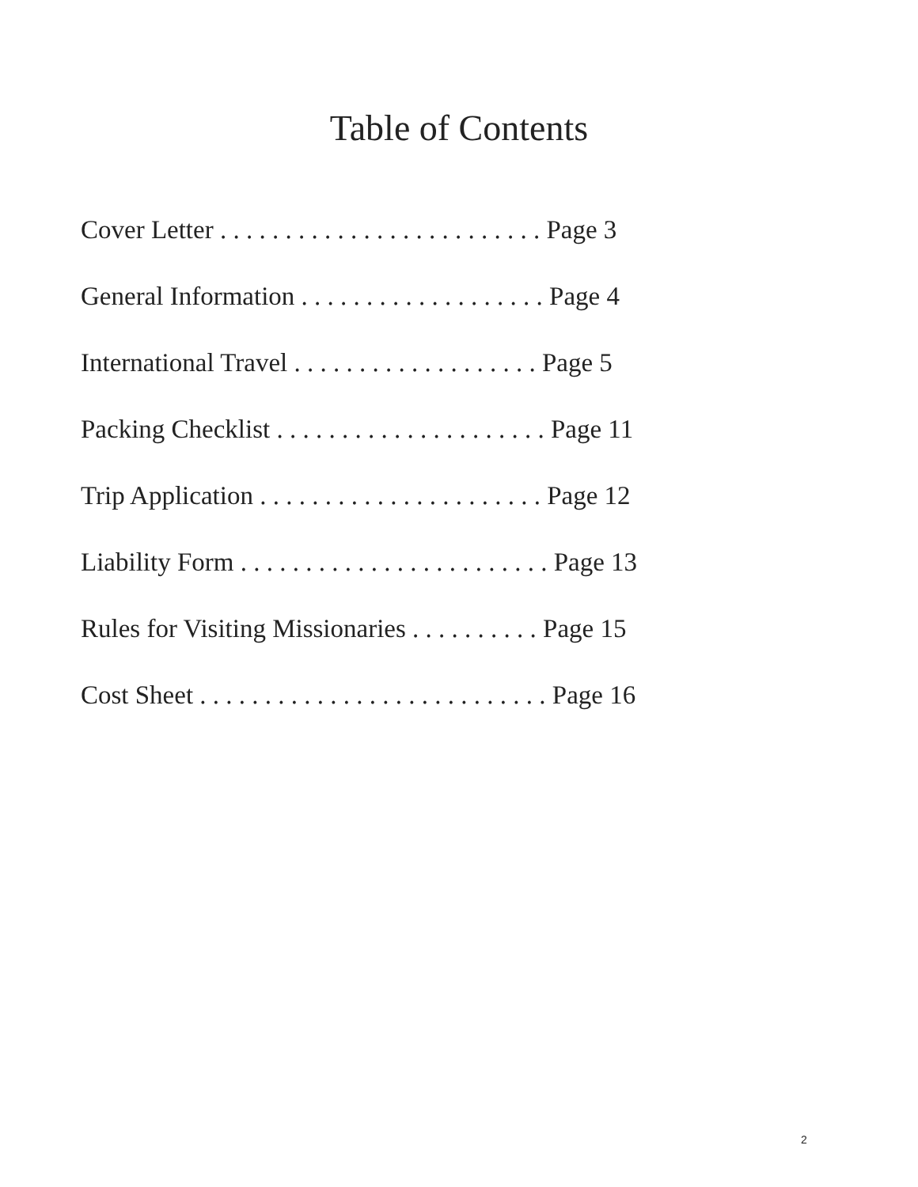Table of Contents
Cover Letter . . . . . . . . . . . . . . . . . . . . . . . . . Page 3
General Information . . . . . . . . . . . . . . . . . . . Page 4
International Travel . . . . . . . . . . . . . . . . . . . Page 5
Packing Checklist . . . . . . . . . . . . . . . . . . . . . Page 11
Trip Application . . . . . . . . . . . . . . . . . . . . . . Page 12
Liability Form . . . . . . . . . . . . . . . . . . . . . . . . Page 13
Rules for Visiting Missionaries . . . . . . . . . . Page 15
Cost Sheet . . . . . . . . . . . . . . . . . . . . . . . . . . . Page 16
2